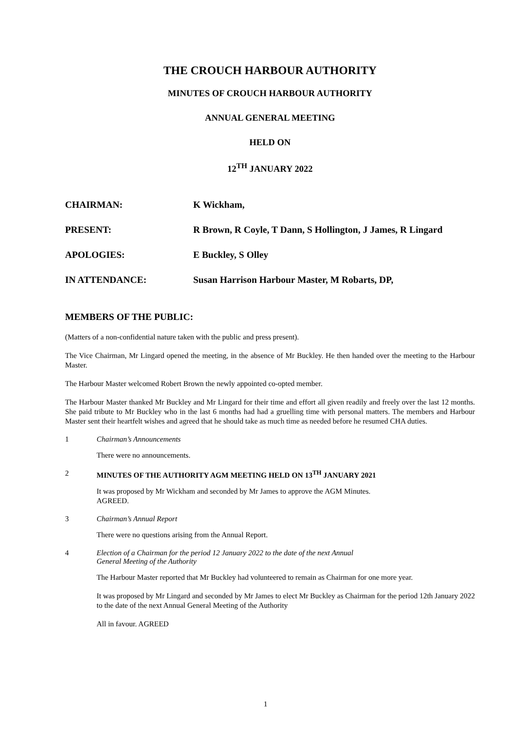THE CROUCH HARBOUR AUTHORITY
MINUTES OF CROUCH HARBOUR AUTHORITY
ANNUAL GENERAL MEETING
HELD ON
12<sup>TH</sup> JANUARY 2022
CHAIRMAN:
K Wickham,
PRESENT:
R Brown, R Coyle, T Dann, S Hollington, J James, R Lingard
APOLOGIES:
E Buckley, S Olley
IN ATTENDANCE:
Susan Harrison Harbour Master, M Robarts, DP,
MEMBERS OF THE PUBLIC:
(Matters of a non-confidential nature taken with the public and press present).
The Vice Chairman, Mr Lingard opened the meeting, in the absence of Mr Buckley. He then handed over the meeting to the Harbour Master.
The Harbour Master welcomed Robert Brown the newly appointed co-opted member.
The Harbour Master thanked Mr Buckley and Mr Lingard for their time and effort all given readily and freely over the last 12 months. She paid tribute to Mr Buckley who in the last 6 months had had a gruelling time with personal matters. The members and Harbour Master sent their heartfelt wishes and agreed that he should take as much time as needed before he resumed CHA duties.
1 Chairman’s Announcements
There were no announcements.
2 MINUTES OF THE AUTHORITY AGM MEETING HELD ON 13<sup>TH</sup> JANUARY 2021
It was proposed by Mr Wickham and seconded by Mr James to approve the AGM Minutes.
AGREED.
3 Chairman’s Annual Report
There were no questions arising from the Annual Report.
4 Election of a Chairman for the period 12 January 2022 to the date of the next Annual
General Meeting of the Authority
The Harbour Master reported that Mr Buckley had volunteered to remain as Chairman for one more year.
It was proposed by Mr Lingard and seconded by Mr James to elect Mr Buckley as Chairman for the period 12th January 2022 to the date of the next Annual General Meeting of the Authority
All in favour. AGREED
1